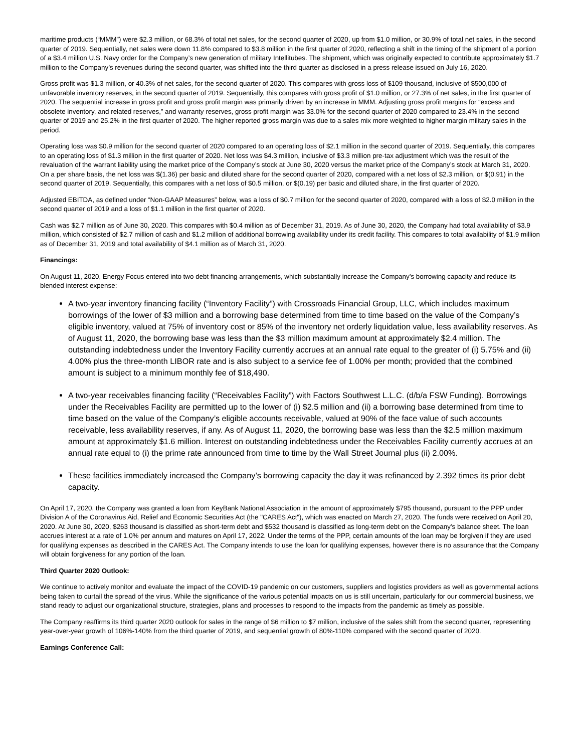maritime products (“MMM”) were $2.3 million, or 68.3% of total net sales, for the second quarter of 2020, up from $1.0 million, or 30.9% of total net sales, in the second quarter of 2019. Sequentially, net sales were down 11.8% compared to $3.8 million in the first quarter of 2020, reflecting a shift in the timing of the shipment of a portion of a $3.4 million U.S. Navy order for the Company’s new generation of military Intellitubes. The shipment, which was originally expected to contribute approximately $1.7 million to the Company’s revenues during the second quarter, was shifted into the third quarter as disclosed in a press release issued on July 16, 2020.
Gross profit was $1.3 million, or 40.3% of net sales, for the second quarter of 2020. This compares with gross loss of $109 thousand, inclusive of $500,000 of unfavorable inventory reserves, in the second quarter of 2019. Sequentially, this compares with gross profit of $1.0 million, or 27.3% of net sales, in the first quarter of 2020. The sequential increase in gross profit and gross profit margin was primarily driven by an increase in MMM. Adjusting gross profit margins for “excess and obsolete inventory, and related reserves,” and warranty reserves, gross profit margin was 33.0% for the second quarter of 2020 compared to 23.4% in the second quarter of 2019 and 25.2% in the first quarter of 2020. The higher reported gross margin was due to a sales mix more weighted to higher margin military sales in the period.
Operating loss was $0.9 million for the second quarter of 2020 compared to an operating loss of $2.1 million in the second quarter of 2019. Sequentially, this compares to an operating loss of $1.3 million in the first quarter of 2020. Net loss was $4.3 million, inclusive of $3.3 million pre-tax adjustment which was the result of the revaluation of the warrant liability using the market price of the Company’s stock at June 30, 2020 versus the market price of the Company’s stock at March 31, 2020. On a per share basis, the net loss was $(1.36) per basic and diluted share for the second quarter of 2020, compared with a net loss of $2.3 million, or $(0.91) in the second quarter of 2019. Sequentially, this compares with a net loss of $0.5 million, or $(0.19) per basic and diluted share, in the first quarter of 2020.
Adjusted EBITDA, as defined under “Non-GAAP Measures” below, was a loss of $0.7 million for the second quarter of 2020, compared with a loss of $2.0 million in the second quarter of 2019 and a loss of $1.1 million in the first quarter of 2020.
Cash was $2.7 million as of June 30, 2020. This compares with $0.4 million as of December 31, 2019. As of June 30, 2020, the Company had total availability of $3.9 million, which consisted of $2.7 million of cash and $1.2 million of additional borrowing availability under its credit facility. This compares to total availability of $1.9 million as of December 31, 2019 and total availability of $4.1 million as of March 31, 2020.
Financings:
On August 11, 2020, Energy Focus entered into two debt financing arrangements, which substantially increase the Company’s borrowing capacity and reduce its blended interest expense:
A two-year inventory financing facility (“Inventory Facility”) with Crossroads Financial Group, LLC, which includes maximum borrowings of the lower of $3 million and a borrowing base determined from time to time based on the value of the Company’s eligible inventory, valued at 75% of inventory cost or 85% of the inventory net orderly liquidation value, less availability reserves. As of August 11, 2020, the borrowing base was less than the $3 million maximum amount at approximately $2.4 million. The outstanding indebtedness under the Inventory Facility currently accrues at an annual rate equal to the greater of (i) 5.75% and (ii) 4.00% plus the three-month LIBOR rate and is also subject to a service fee of 1.00% per month; provided that the combined amount is subject to a minimum monthly fee of $18,490.
A two-year receivables financing facility (“Receivables Facility”) with Factors Southwest L.L.C. (d/b/a FSW Funding). Borrowings under the Receivables Facility are permitted up to the lower of (i) $2.5 million and (ii) a borrowing base determined from time to time based on the value of the Company’s eligible accounts receivable, valued at 90% of the face value of such accounts receivable, less availability reserves, if any. As of August 11, 2020, the borrowing base was less than the $2.5 million maximum amount at approximately $1.6 million. Interest on outstanding indebtedness under the Receivables Facility currently accrues at an annual rate equal to (i) the prime rate announced from time to time by the Wall Street Journal plus (ii) 2.00%.
These facilities immediately increased the Company’s borrowing capacity the day it was refinanced by 2.392 times its prior debt capacity.
On April 17, 2020, the Company was granted a loan from KeyBank National Association in the amount of approximately $795 thousand, pursuant to the PPP under Division A of the Coronavirus Aid, Relief and Economic Securities Act (the "CARES Act"), which was enacted on March 27, 2020. The funds were received on April 20, 2020. At June 30, 2020, $263 thousand is classified as short-term debt and $532 thousand is classified as long-term debt on the Company’s balance sheet. The loan accrues interest at a rate of 1.0% per annum and matures on April 17, 2022. Under the terms of the PPP, certain amounts of the loan may be forgiven if they are used for qualifying expenses as described in the CARES Act. The Company intends to use the loan for qualifying expenses, however there is no assurance that the Company will obtain forgiveness for any portion of the loan.
Third Quarter 2020 Outlook:
We continue to actively monitor and evaluate the impact of the COVID-19 pandemic on our customers, suppliers and logistics providers as well as governmental actions being taken to curtail the spread of the virus. While the significance of the various potential impacts on us is still uncertain, particularly for our commercial business, we stand ready to adjust our organizational structure, strategies, plans and processes to respond to the impacts from the pandemic as timely as possible.
The Company reaffirms its third quarter 2020 outlook for sales in the range of $6 million to $7 million, inclusive of the sales shift from the second quarter, representing year-over-year growth of 106%-140% from the third quarter of 2019, and sequential growth of 80%-110% compared with the second quarter of 2020.
Earnings Conference Call: